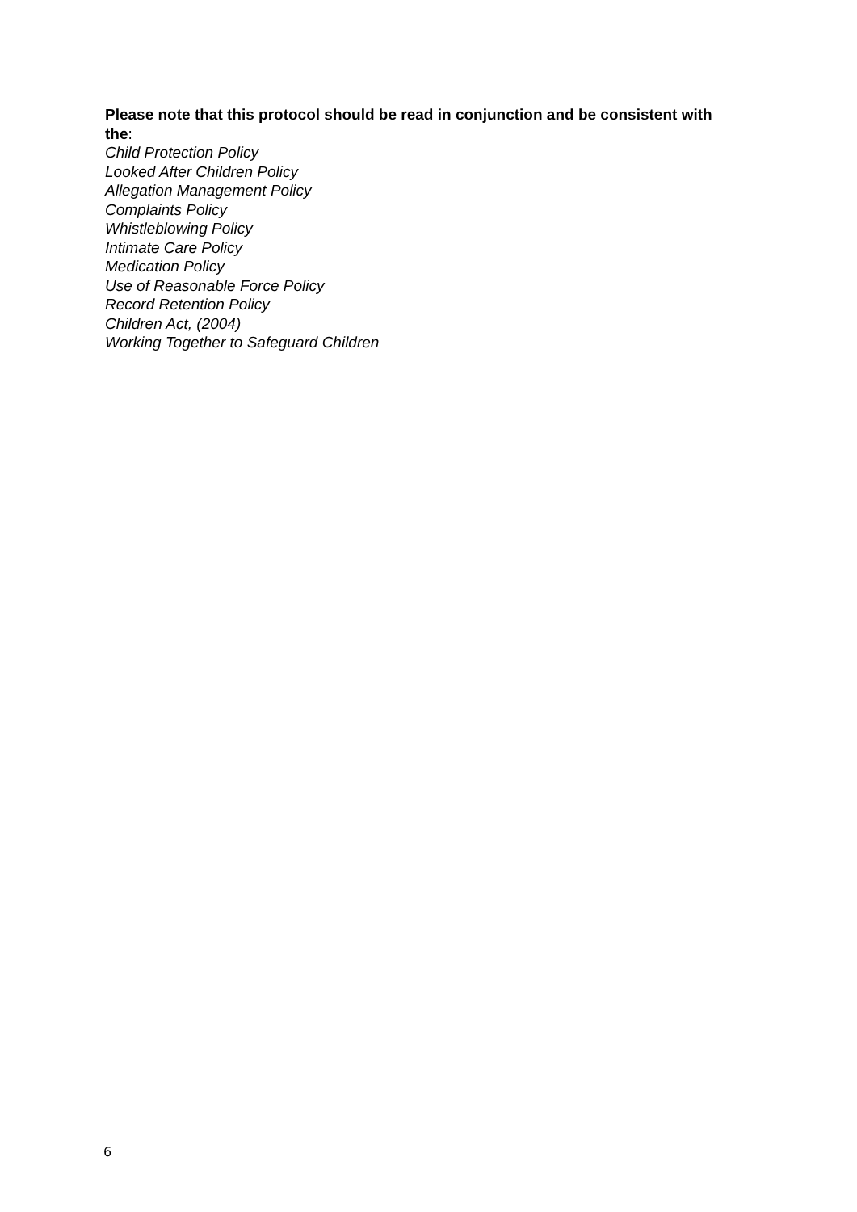Please note that this protocol should be read in conjunction and be consistent with the:
Child Protection Policy
Looked After Children Policy
Allegation Management Policy
Complaints Policy
Whistleblowing Policy
Intimate Care Policy
Medication Policy
Use of Reasonable Force Policy
Record Retention Policy
Children Act, (2004)
Working Together to Safeguard Children
6